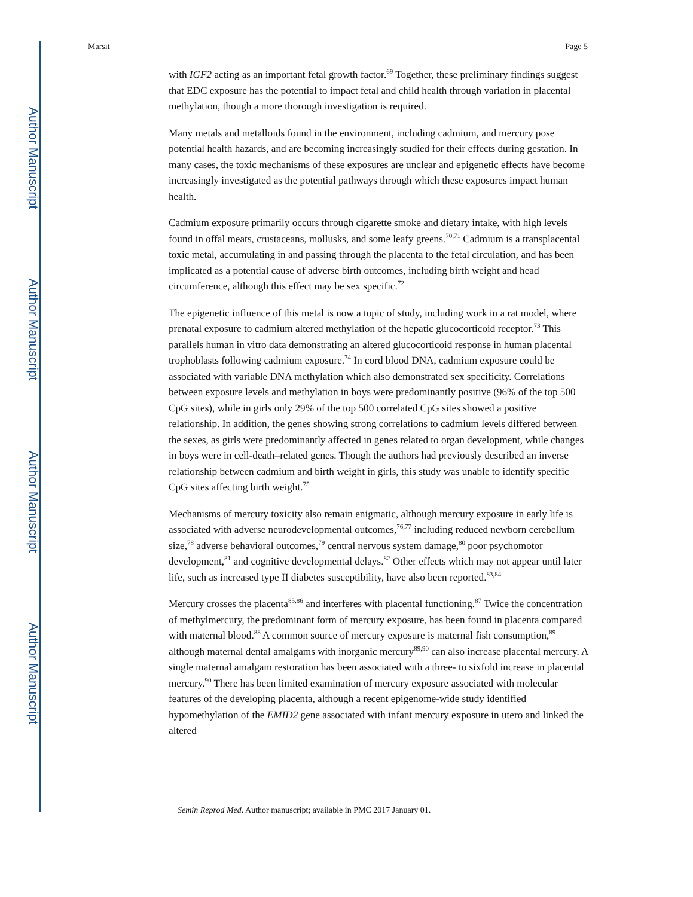Author Manuscript
Author Manuscript
Author Manuscript
Author Manuscript
Marsit Page 5
with IGF2 acting as an important fetal growth factor.<sup>69</sup> Together, these preliminary findings suggest that EDC exposure has the potential to impact fetal and child health through variation in placental methylation, though a more thorough investigation is required.
Many metals and metalloids found in the environment, including cadmium, and mercury pose potential health hazards, and are becoming increasingly studied for their effects during gestation. In many cases, the toxic mechanisms of these exposures are unclear and epigenetic effects have become increasingly investigated as the potential pathways through which these exposures impact human health.
Cadmium exposure primarily occurs through cigarette smoke and dietary intake, with high levels found in offal meats, crustaceans, mollusks, and some leafy greens.<sup>70,71</sup> Cadmium is a transplacental toxic metal, accumulating in and passing through the placenta to the fetal circulation, and has been implicated as a potential cause of adverse birth outcomes, including birth weight and head circumference, although this effect may be sex specific.<sup>72</sup>
The epigenetic influence of this metal is now a topic of study, including work in a rat model, where prenatal exposure to cadmium altered methylation of the hepatic glucocorticoid receptor.<sup>73</sup> This parallels human in vitro data demonstrating an altered glucocorticoid response in human placental trophoblasts following cadmium exposure.<sup>74</sup> In cord blood DNA, cadmium exposure could be associated with variable DNA methylation which also demonstrated sex specificity. Correlations between exposure levels and methylation in boys were predominantly positive (96% of the top 500 CpG sites), while in girls only 29% of the top 500 correlated CpG sites showed a positive relationship. In addition, the genes showing strong correlations to cadmium levels differed between the sexes, as girls were predominantly affected in genes related to organ development, while changes in boys were in cell-death–related genes. Though the authors had previously described an inverse relationship between cadmium and birth weight in girls, this study was unable to identify specific CpG sites affecting birth weight.<sup>75</sup>
Mechanisms of mercury toxicity also remain enigmatic, although mercury exposure in early life is associated with adverse neurodevelopmental outcomes,<sup>76,77</sup> including reduced newborn cerebellum size,<sup>78</sup> adverse behavioral outcomes,<sup>79</sup> central nervous system damage,<sup>80</sup> poor psychomotor development,<sup>81</sup> and cognitive developmental delays.<sup>82</sup> Other effects which may not appear until later life, such as increased type II diabetes susceptibility, have also been reported.<sup>83,84</sup>
Mercury crosses the placenta<sup>85,86</sup> and interferes with placental functioning.<sup>87</sup> Twice the concentration of methylmercury, the predominant form of mercury exposure, has been found in placenta compared with maternal blood.<sup>88</sup> A common source of mercury exposure is maternal fish consumption,<sup>89</sup> although maternal dental amalgams with inorganic mercury<sup>89,90</sup> can also increase placental mercury. A single maternal amalgam restoration has been associated with a three- to sixfold increase in placental mercury.<sup>90</sup> There has been limited examination of mercury exposure associated with molecular features of the developing placenta, although a recent epigenome-wide study identified hypomethylation of the EMID2 gene associated with infant mercury exposure in utero and linked the altered
Semin Reprod Med. Author manuscript; available in PMC 2017 January 01.